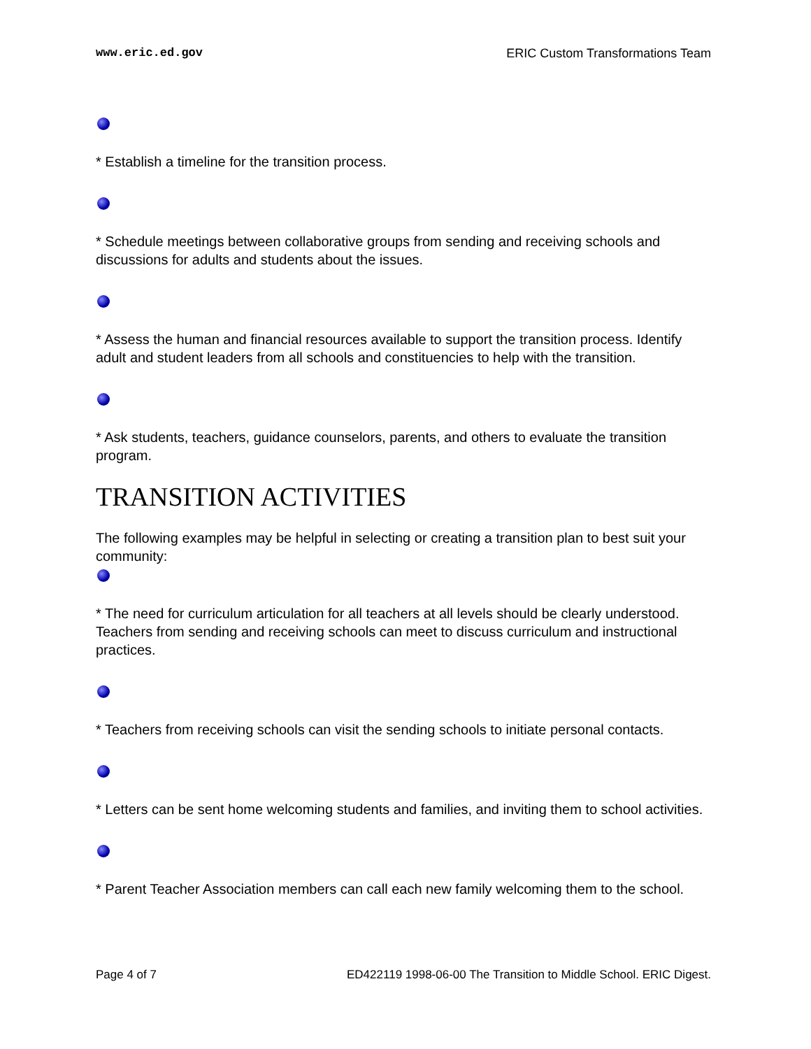www.eric.ed.gov ERIC Custom Transformations Team
* Establish a timeline for the transition process.
* Schedule meetings between collaborative groups from sending and receiving schools and discussions for adults and students about the issues.
* Assess the human and financial resources available to support the transition process. Identify adult and student leaders from all schools and constituencies to help with the transition.
* Ask students, teachers, guidance counselors, parents, and others to evaluate the transition program.
TRANSITION ACTIVITIES
The following examples may be helpful in selecting or creating a transition plan to best suit your community:
* The need for curriculum articulation for all teachers at all levels should be clearly understood. Teachers from sending and receiving schools can meet to discuss curriculum and instructional practices.
* Teachers from receiving schools can visit the sending schools to initiate personal contacts.
* Letters can be sent home welcoming students and families, and inviting them to school activities.
* Parent Teacher Association members can call each new family welcoming them to the school.
Page 4 of 7 ED422119 1998-06-00 The Transition to Middle School. ERIC Digest.